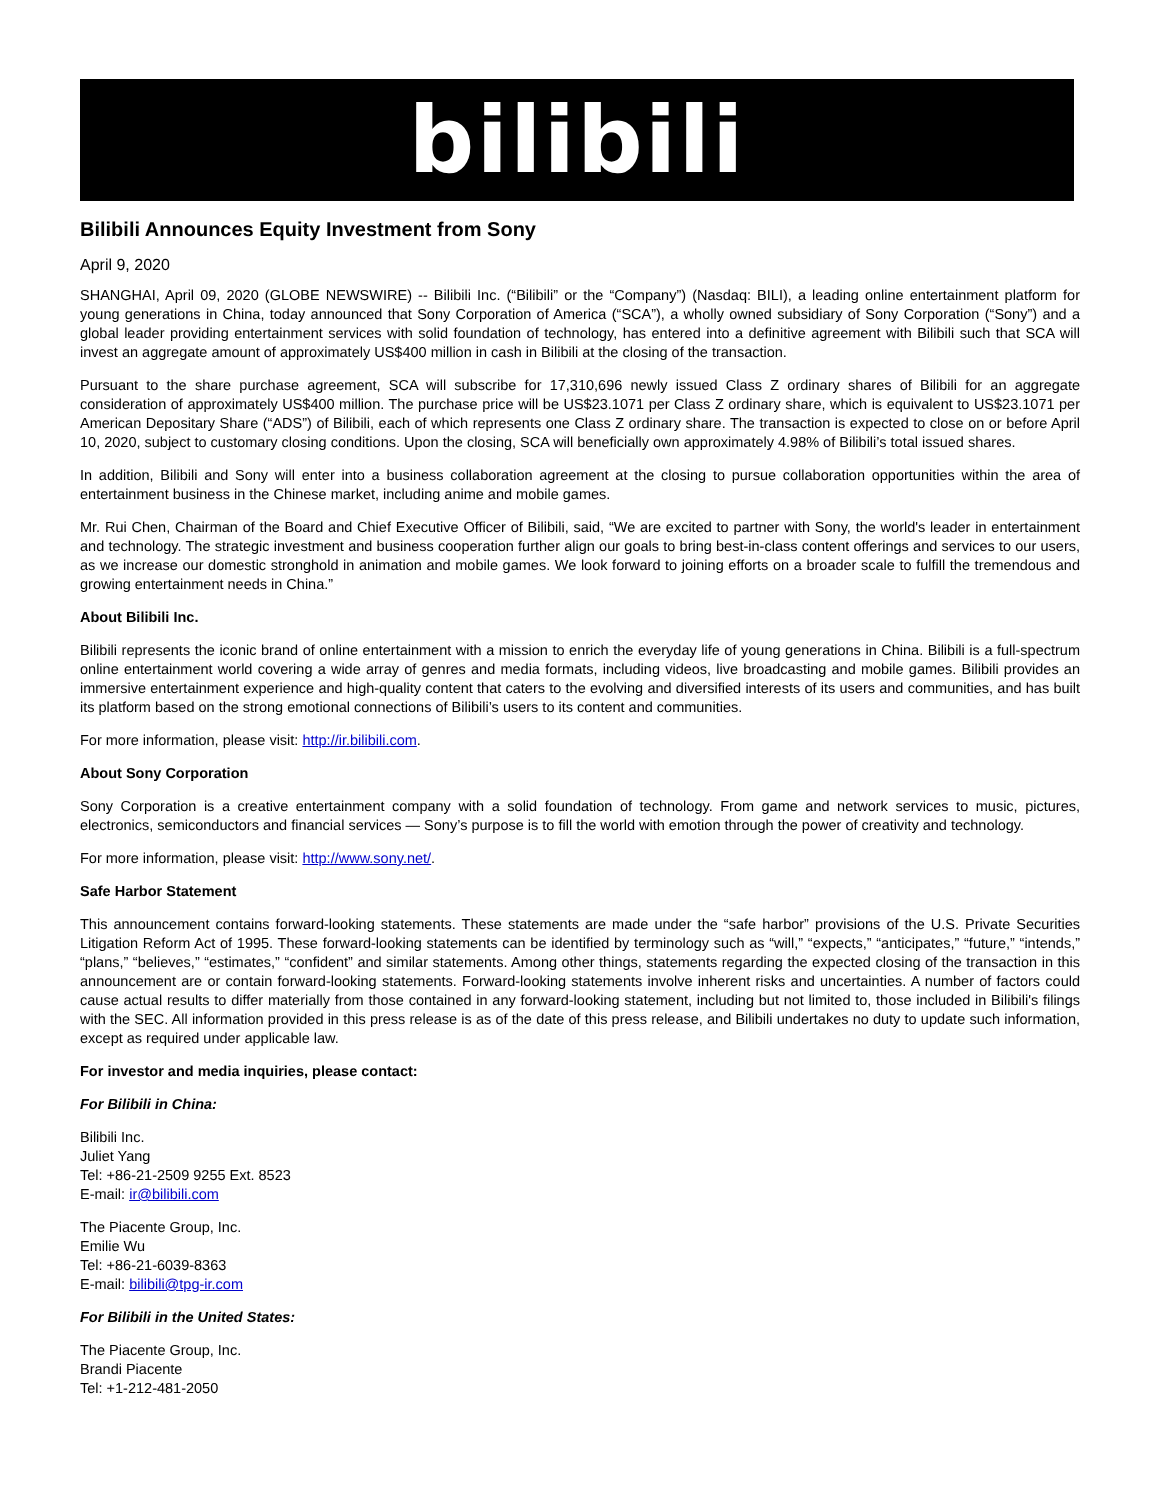bilibili
Bilibili Announces Equity Investment from Sony
April 9, 2020
SHANGHAI, April 09, 2020 (GLOBE NEWSWIRE) -- Bilibili Inc. (“Bilibili” or the “Company”) (Nasdaq: BILI), a leading online entertainment platform for young generations in China, today announced that Sony Corporation of America (“SCA”), a wholly owned subsidiary of Sony Corporation (“Sony”) and a global leader providing entertainment services with solid foundation of technology, has entered into a definitive agreement with Bilibili such that SCA will invest an aggregate amount of approximately US$400 million in cash in Bilibili at the closing of the transaction.
Pursuant to the share purchase agreement, SCA will subscribe for 17,310,696 newly issued Class Z ordinary shares of Bilibili for an aggregate consideration of approximately US$400 million. The purchase price will be US$23.1071 per Class Z ordinary share, which is equivalent to US$23.1071 per American Depositary Share (“ADS”) of Bilibili, each of which represents one Class Z ordinary share. The transaction is expected to close on or before April 10, 2020, subject to customary closing conditions. Upon the closing, SCA will beneficially own approximately 4.98% of Bilibili’s total issued shares.
In addition, Bilibili and Sony will enter into a business collaboration agreement at the closing to pursue collaboration opportunities within the area of entertainment business in the Chinese market, including anime and mobile games.
Mr. Rui Chen, Chairman of the Board and Chief Executive Officer of Bilibili, said, “We are excited to partner with Sony, the world's leader in entertainment and technology. The strategic investment and business cooperation further align our goals to bring best-in-class content offerings and services to our users, as we increase our domestic stronghold in animation and mobile games. We look forward to joining efforts on a broader scale to fulfill the tremendous and growing entertainment needs in China.”
About Bilibili Inc.
Bilibili represents the iconic brand of online entertainment with a mission to enrich the everyday life of young generations in China. Bilibili is a full-spectrum online entertainment world covering a wide array of genres and media formats, including videos, live broadcasting and mobile games. Bilibili provides an immersive entertainment experience and high-quality content that caters to the evolving and diversified interests of its users and communities, and has built its platform based on the strong emotional connections of Bilibili’s users to its content and communities.
For more information, please visit: http://ir.bilibili.com.
About Sony Corporation
Sony Corporation is a creative entertainment company with a solid foundation of technology. From game and network services to music, pictures, electronics, semiconductors and financial services — Sony’s purpose is to fill the world with emotion through the power of creativity and technology.
For more information, please visit: http://www.sony.net/.
Safe Harbor Statement
This announcement contains forward-looking statements. These statements are made under the “safe harbor” provisions of the U.S. Private Securities Litigation Reform Act of 1995. These forward-looking statements can be identified by terminology such as “will,” “expects,” “anticipates,” “future,” “intends,” “plans,” “believes,” “estimates,” “confident” and similar statements. Among other things, statements regarding the expected closing of the transaction in this announcement are or contain forward-looking statements. Forward-looking statements involve inherent risks and uncertainties. A number of factors could cause actual results to differ materially from those contained in any forward-looking statement, including but not limited to, those included in Bilibili's filings with the SEC. All information provided in this press release is as of the date of this press release, and Bilibili undertakes no duty to update such information, except as required under applicable law.
For investor and media inquiries, please contact:
For Bilibili in China:
Bilibili Inc.
Juliet Yang
Tel: +86-21-2509 9255 Ext. 8523
E-mail: ir@bilibili.com
The Piacente Group, Inc.
Emilie Wu
Tel: +86-21-6039-8363
E-mail: bilibili@tpg-ir.com
For Bilibili in the United States:
The Piacente Group, Inc.
Brandi Piacente
Tel: +1-212-481-2050